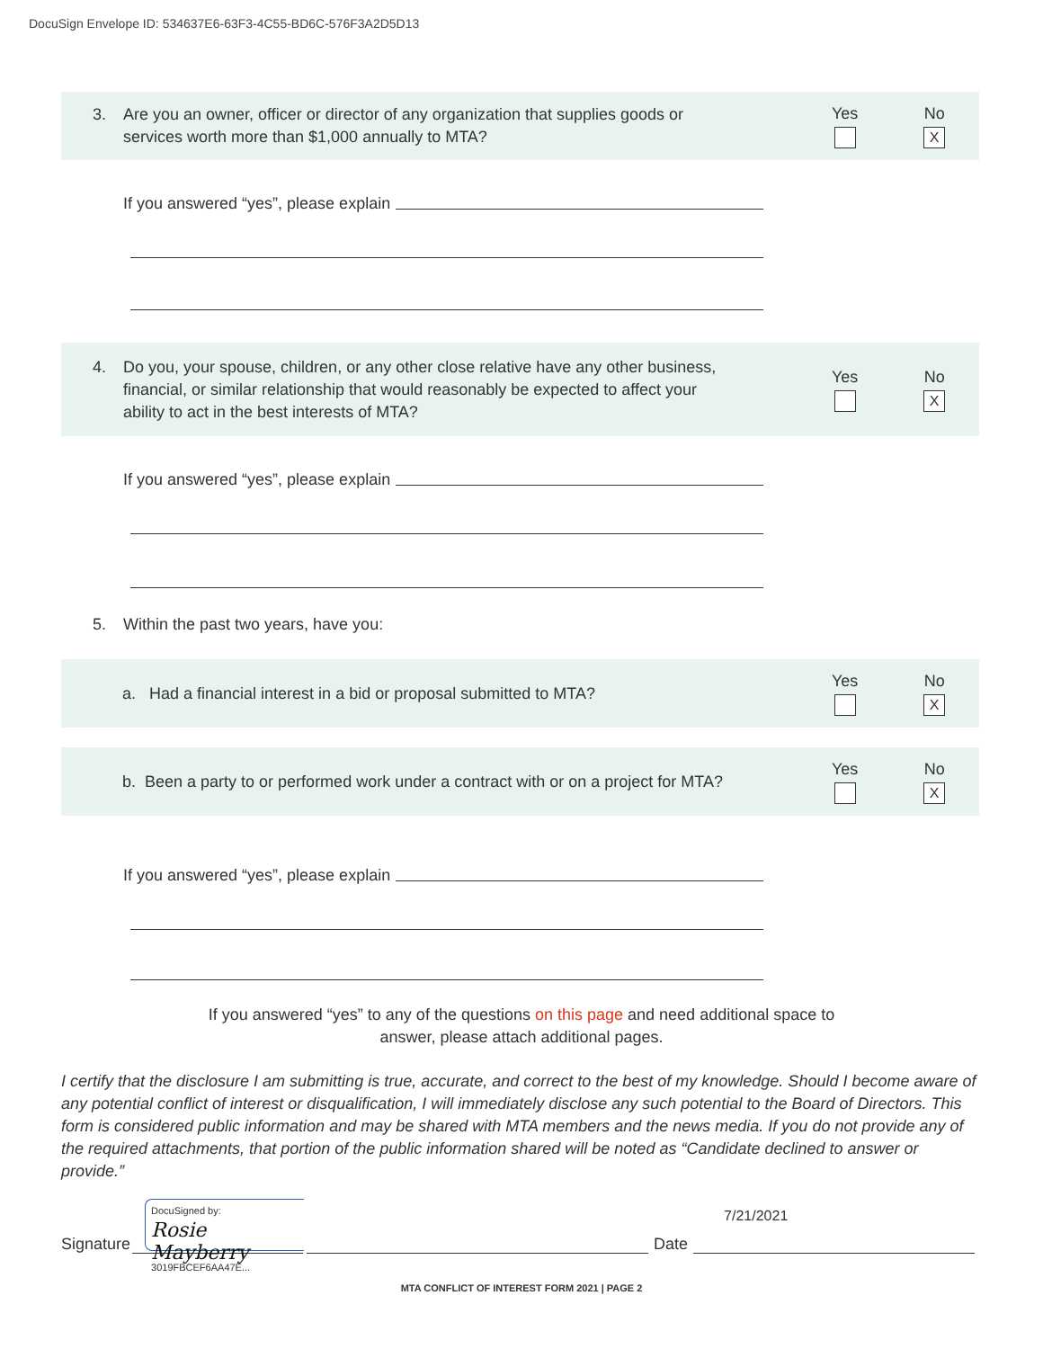DocuSign Envelope ID: 534637E6-63F3-4C55-BD6C-576F3A2D5D13
3. Are you an owner, officer or director of any organization that supplies goods or
services worth more than $1,000 annually to MTA?
Yes
No
X
If you answered “yes”, please explain
4. Do you, your spouse, children, or any other close relative have any other business,
financial, or similar relationship that would reasonably be expected to affect your
ability to act in the best interests of MTA?
Yes
No
X
If you answered “yes”, please explain
5. Within the past two years, have you:
a. Had a financial interest in a bid or proposal submitted to MTA?
Yes
No
X
b. Been a party to or performed work under a contract with or on a project for MTA?
Yes
No
X
If you answered “yes”, please explain
If you answered “yes” to any of the questions on this page and need additional space to
answer, please attach additional pages.
I certify that the disclosure I am submitting is true, accurate, and correct to the best of my knowledge. Should I become aware of any potential conflict of interest or disqualification, I will immediately disclose any such potential to the Board of Directors. This form is considered public information and may be shared with MTA members and the news media. If you do not provide any of the required attachments, that portion of the public information shared will be noted as “Candidate declined to answer or provide.”
Signature
DocuSigned by:
Rosie Mayberry
3019FBCEF6AA47E...
Date
7/21/2021
MTA CONFLICT OF INTEREST FORM 2021 | PAGE 2